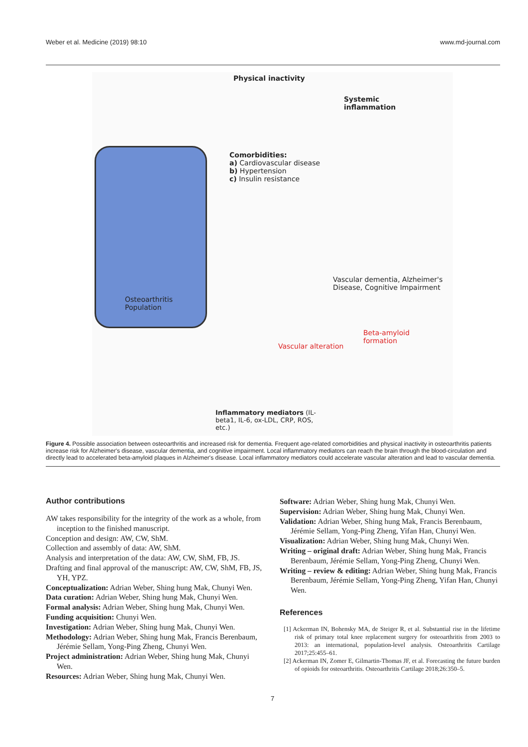Weber et al. Medicine (2019) 98:10 www.md-journal.com
Physical inactivity
Systemic
inflammation
Comorbidities:
a) Cardiovascular disease
b) Hypertension
c) Insulin resistance
Osteoarthritis
Population
Vascular dementia, Alzheimer's
Disease, Cognitive Impairment
Vascular alteration
Beta-amyloid
formation
Inflammatory mediators (IL-
beta1, IL-6, ox-LDL, CRP, ROS,
etc.)
Figure 4. Possible association between osteoarthritis and increased risk for dementia. Frequent age-related comorbidities and physical inactivity in osteoarthritis patients increase risk for Alzheimer's disease, vascular dementia, and cognitive impairment. Local inflammatory mediators can reach the brain through the blood-circulation and directly lead to accelerated beta-amyloid plaques in Alzheimer's disease. Local inflammatory mediators could accelerate vascular alteration and lead to vascular dementia.
Author contributions
AW takes responsibility for the integrity of the work as a whole, from inception to the finished manuscript.
Conception and design: AW, CW, ShM.
Collection and assembly of data: AW, ShM.
Analysis and interpretation of the data: AW, CW, ShM, FB, JS.
Drafting and final approval of the manuscript: AW, CW, ShM, FB, JS, YH, YPZ.
Conceptualization: Adrian Weber, Shing hung Mak, Chunyi Wen.
Data curation: Adrian Weber, Shing hung Mak, Chunyi Wen.
Formal analysis: Adrian Weber, Shing hung Mak, Chunyi Wen.
Funding acquisition: Chunyi Wen.
Investigation: Adrian Weber, Shing hung Mak, Chunyi Wen.
Methodology: Adrian Weber, Shing hung Mak, Francis Berenbaum, Jérémie Sellam, Yong-Ping Zheng, Chunyi Wen.
Project administration: Adrian Weber, Shing hung Mak, Chunyi Wen.
Resources: Adrian Weber, Shing hung Mak, Chunyi Wen.
Software: Adrian Weber, Shing hung Mak, Chunyi Wen.
Supervision: Adrian Weber, Shing hung Mak, Chunyi Wen.
Validation: Adrian Weber, Shing hung Mak, Francis Berenbaum, Jérémie Sellam, Yong-Ping Zheng, Yifan Han, Chunyi Wen.
Visualization: Adrian Weber, Shing hung Mak, Chunyi Wen.
Writing – original draft: Adrian Weber, Shing hung Mak, Francis Berenbaum, Jérémie Sellam, Yong-Ping Zheng, Chunyi Wen.
Writing – review & editing: Adrian Weber, Shing hung Mak, Francis Berenbaum, Jérémie Sellam, Yong-Ping Zheng, Yifan Han, Chunyi Wen.
References
[1] Ackerman IN, Bohensky MA, de Steiger R, et al. Substantial rise in the lifetime risk of primary total knee replacement surgery for osteoarthritis from 2003 to 2013: an international, population-level analysis. Osteoarthritis Cartilage 2017;25:455–61.
[2] Ackerman IN, Zomer E, Gilmartin-Thomas JF, et al. Forecasting the future burden of opioids for osteoarthritis. Osteoarthritis Cartilage 2018;26:350–5.
7